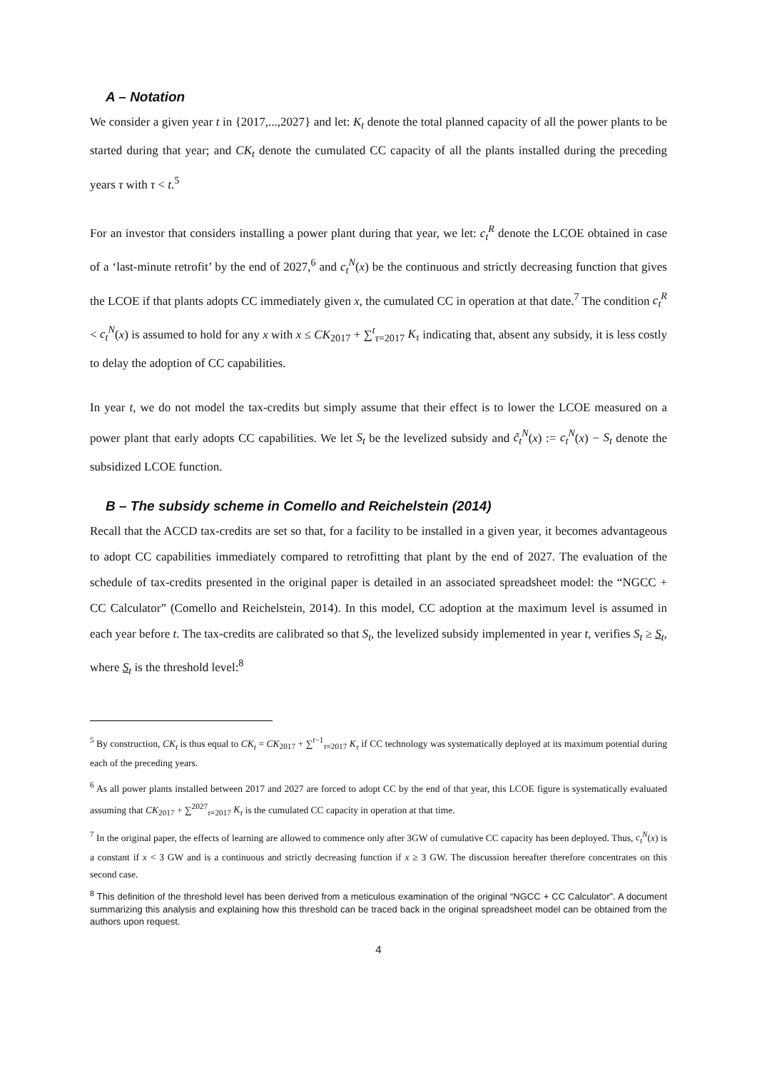A – Notation
We consider a given year t in {2017,...,2027} and let: K<sub>t</sub> denote the total planned capacity of all the power plants to be started during that year; and CK<sub>t</sub> denote the cumulated CC capacity of all the plants installed during the preceding years τ with τ < t.<sup>5</sup>
For an investor that considers installing a power plant during that year, we let: c<sub>t</sub><sup>R</sup> denote the LCOE obtained in case of a ‘last-minute retrofit’ by the end of 2027,<sup>6</sup> and c<sub>t</sub><sup>N</sup>(x) be the continuous and strictly decreasing function that gives the LCOE if that plants adopts CC immediately given x, the cumulated CC in operation at that date.<sup>7</sup> The condition c<sub>t</sub><sup>R</sup> < c<sub>t</sub><sup>N</sup>(x) is assumed to hold for any x with x ≤ CK<sub>2017</sub> + ∑<sup>t</sup><sub>τ=2017</sub> K<sub>τ</sub> indicating that, absent any subsidy, it is less costly to delay the adoption of CC capabilities.
In year t, we do not model the tax-credits but simply assume that their effect is to lower the LCOE measured on a power plant that early adopts CC capabilities. We let S<sub>t</sub> be the levelized subsidy and c̃<sub>t</sub><sup>N</sup>(x) := c<sub>t</sub><sup>N</sup>(x) − S<sub>t</sub> denote the subsidized LCOE function.
B – The subsidy scheme in Comello and Reichelstein (2014)
Recall that the ACCD tax-credits are set so that, for a facility to be installed in a given year, it becomes advantageous to adopt CC capabilities immediately compared to retrofitting that plant by the end of 2027. The evaluation of the schedule of tax-credits presented in the original paper is detailed in an associated spreadsheet model: the “NGCC + CC Calculator” (Comello and Reichelstein, 2014). In this model, CC adoption at the maximum level is assumed in each year before t. The tax-credits are calibrated so that S<sub>t</sub>, the levelized subsidy implemented in year t, verifies S<sub>t</sub> ≥ S<sub>t</sub>, where S<sub>t</sub> is the threshold level:<sup>8</sup>
<sup>5</sup> By construction, CK<sub>t</sub> is thus equal to CK<sub>t</sub> = CK<sub>2017</sub> + ∑<sup>t−1</sup><sub>τ=2017</sub> K<sub>τ</sub> if CC technology was systematically deployed at its maximum potential during each of the preceding years.
<sup>6</sup> As all power plants installed between 2017 and 2027 are forced to adopt CC by the end of that year, this LCOE figure is systematically evaluated assuming that CK<sub>2017</sub> + ∑<sup>2027</sup><sub>τ=2017</sub> K<sub>τ</sub> is the cumulated CC capacity in operation at that time.
<sup>7</sup> In the original paper, the effects of learning are allowed to commence only after 3GW of cumulative CC capacity has been deployed. Thus, c<sub>t</sub><sup>N</sup>(x) is a constant if x < 3 GW and is a continuous and strictly decreasing function if x ≥ 3 GW. The discussion hereafter therefore concentrates on this second case.
<sup>8</sup> This definition of the threshold level has been derived from a meticulous examination of the original “NGCC + CC Calculator”. A document summarizing this analysis and explaining how this threshold can be traced back in the original spreadsheet model can be obtained from the authors upon request.
4